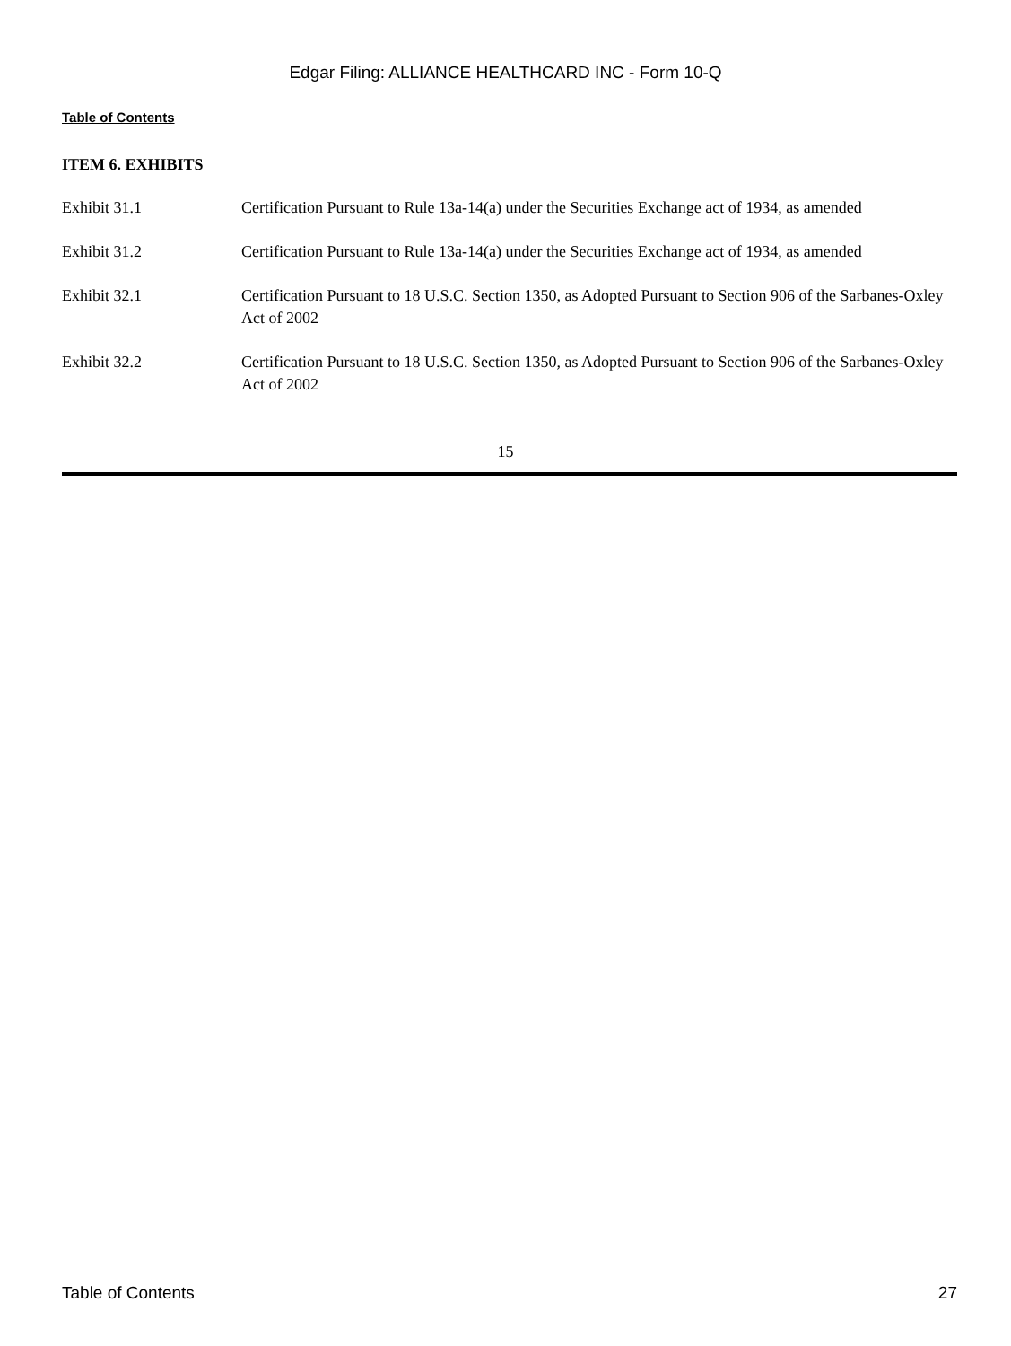Edgar Filing: ALLIANCE HEALTHCARD INC - Form 10-Q
Table of Contents
ITEM 6. EXHIBITS
| Exhibit 31.1 | Certification Pursuant to Rule 13a-14(a) under the Securities Exchange act of 1934, as amended |
| Exhibit 31.2 | Certification Pursuant to Rule 13a-14(a) under the Securities Exchange act of 1934, as amended |
| Exhibit 32.1 | Certification Pursuant to 18 U.S.C. Section 1350, as Adopted Pursuant to Section 906 of the Sarbanes-Oxley Act of 2002 |
| Exhibit 32.2 | Certification Pursuant to 18 U.S.C. Section 1350, as Adopted Pursuant to Section 906 of the Sarbanes-Oxley Act of 2002 |
15
Table of Contents 27